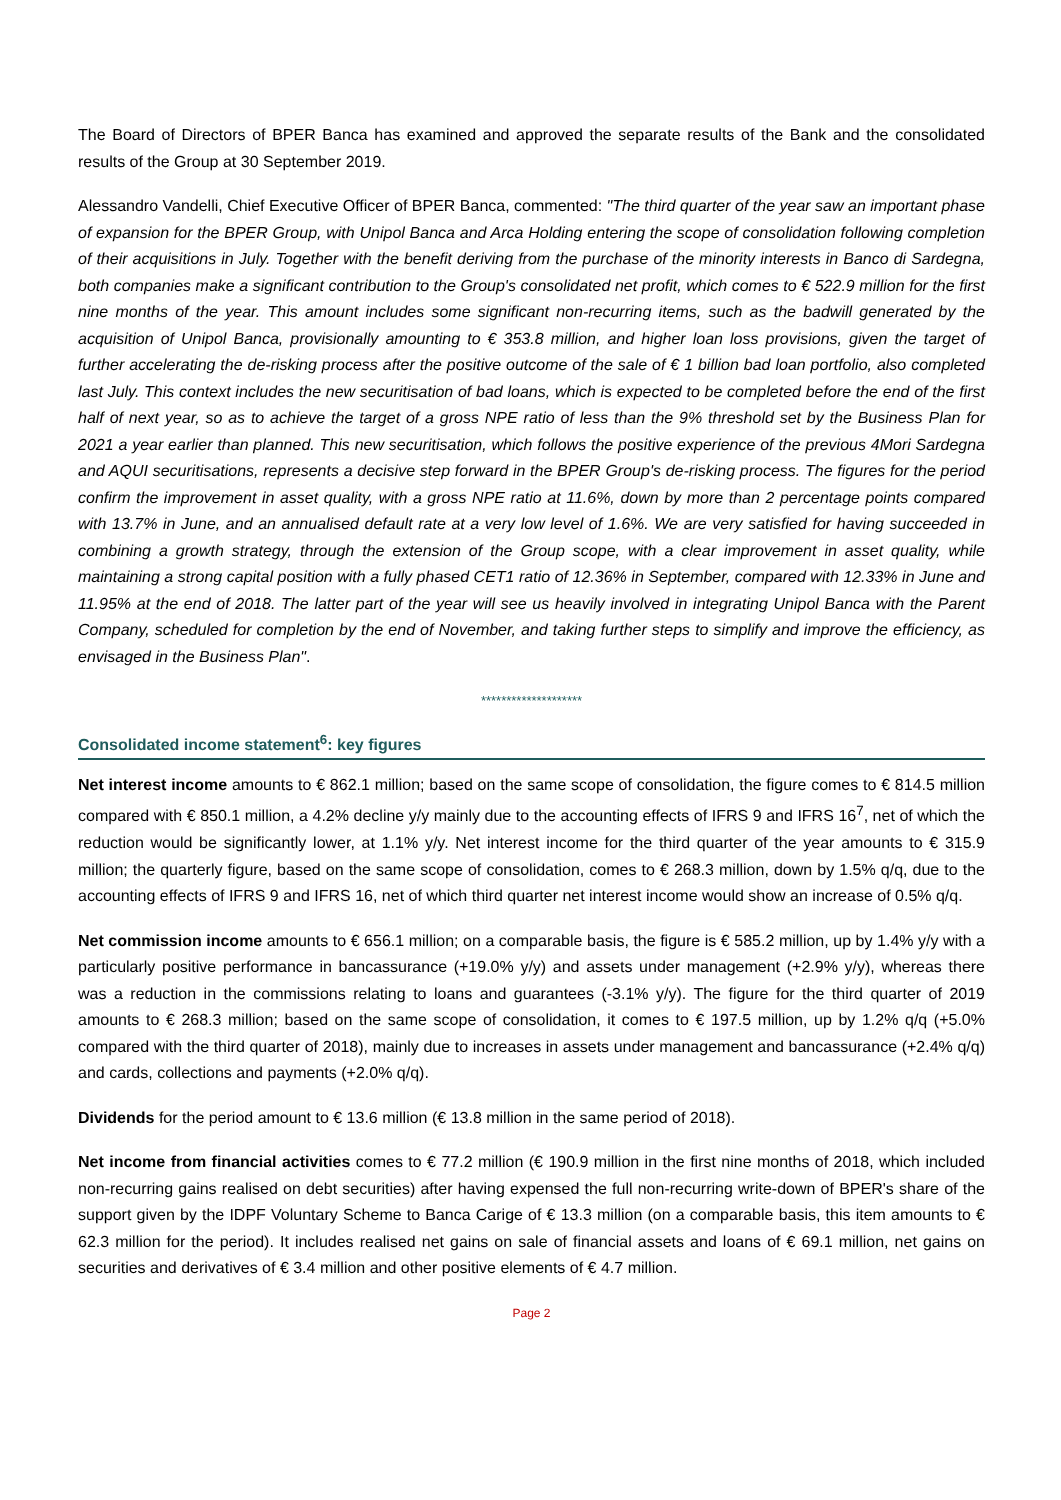The Board of Directors of BPER Banca has examined and approved the separate results of the Bank and the consolidated results of the Group at 30 September 2019.
Alessandro Vandelli, Chief Executive Officer of BPER Banca, commented: "The third quarter of the year saw an important phase of expansion for the BPER Group, with Unipol Banca and Arca Holding entering the scope of consolidation following completion of their acquisitions in July. Together with the benefit deriving from the purchase of the minority interests in Banco di Sardegna, both companies make a significant contribution to the Group's consolidated net profit, which comes to € 522.9 million for the first nine months of the year. This amount includes some significant non-recurring items, such as the badwill generated by the acquisition of Unipol Banca, provisionally amounting to € 353.8 million, and higher loan loss provisions, given the target of further accelerating the de-risking process after the positive outcome of the sale of € 1 billion bad loan portfolio, also completed last July. This context includes the new securitisation of bad loans, which is expected to be completed before the end of the first half of next year, so as to achieve the target of a gross NPE ratio of less than the 9% threshold set by the Business Plan for 2021 a year earlier than planned. This new securitisation, which follows the positive experience of the previous 4Mori Sardegna and AQUI securitisations, represents a decisive step forward in the BPER Group's de-risking process. The figures for the period confirm the improvement in asset quality, with a gross NPE ratio at 11.6%, down by more than 2 percentage points compared with 13.7% in June, and an annualised default rate at a very low level of 1.6%. We are very satisfied for having succeeded in combining a growth strategy, through the extension of the Group scope, with a clear improvement in asset quality, while maintaining a strong capital position with a fully phased CET1 ratio of 12.36% in September, compared with 12.33% in June and 11.95% at the end of 2018. The latter part of the year will see us heavily involved in integrating Unipol Banca with the Parent Company, scheduled for completion by the end of November, and taking further steps to simplify and improve the efficiency, as envisaged in the Business Plan".
********************
Consolidated income statement<sup>6</sup>: key figures
Net interest income amounts to € 862.1 million; based on the same scope of consolidation, the figure comes to € 814.5 million compared with € 850.1 million, a 4.2% decline y/y mainly due to the accounting effects of IFRS 9 and IFRS 16<sup>7</sup>, net of which the reduction would be significantly lower, at 1.1% y/y. Net interest income for the third quarter of the year amounts to € 315.9 million; the quarterly figure, based on the same scope of consolidation, comes to € 268.3 million, down by 1.5% q/q, due to the accounting effects of IFRS 9 and IFRS 16, net of which third quarter net interest income would show an increase of 0.5% q/q.
Net commission income amounts to € 656.1 million; on a comparable basis, the figure is € 585.2 million, up by 1.4% y/y with a particularly positive performance in bancassurance (+19.0% y/y) and assets under management (+2.9% y/y), whereas there was a reduction in the commissions relating to loans and guarantees (-3.1% y/y). The figure for the third quarter of 2019 amounts to € 268.3 million; based on the same scope of consolidation, it comes to € 197.5 million, up by 1.2% q/q (+5.0% compared with the third quarter of 2018), mainly due to increases in assets under management and bancassurance (+2.4% q/q) and cards, collections and payments (+2.0% q/q).
Dividends for the period amount to € 13.6 million (€ 13.8 million in the same period of 2018).
Net income from financial activities comes to € 77.2 million (€ 190.9 million in the first nine months of 2018, which included non-recurring gains realised on debt securities) after having expensed the full non-recurring write-down of BPER's share of the support given by the IDPF Voluntary Scheme to Banca Carige of € 13.3 million (on a comparable basis, this item amounts to € 62.3 million for the period). It includes realised net gains on sale of financial assets and loans of € 69.1 million, net gains on securities and derivatives of € 3.4 million and other positive elements of € 4.7 million.
Page 2